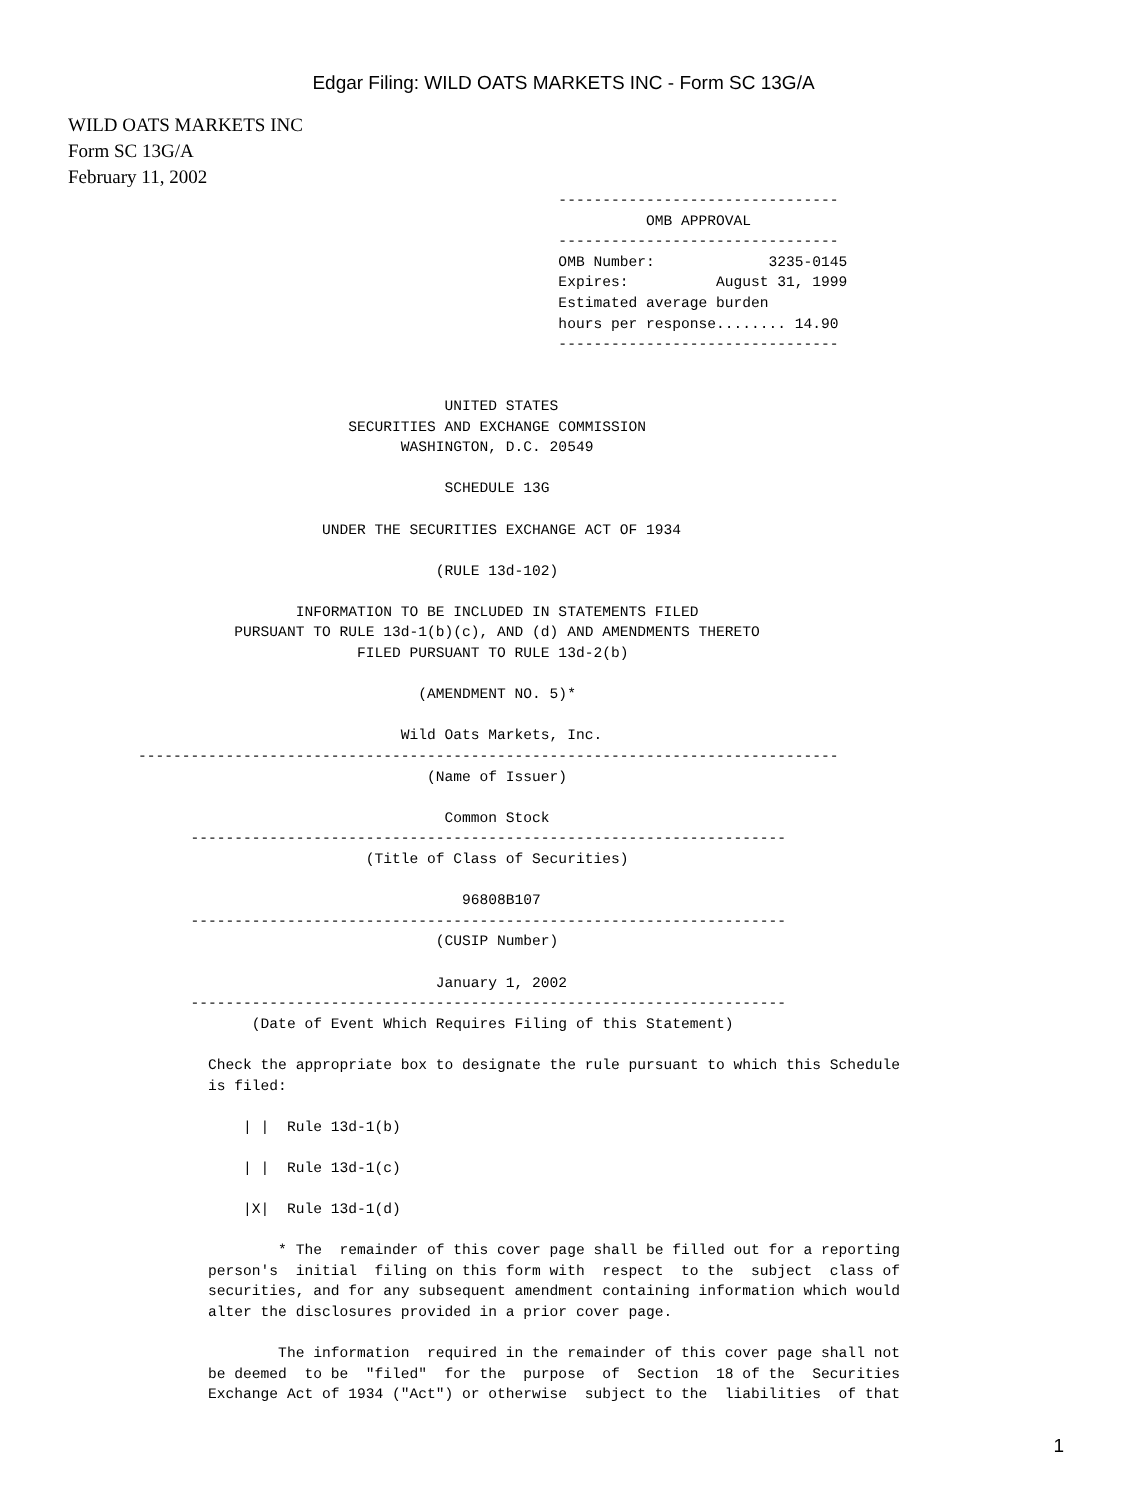Edgar Filing: WILD OATS MARKETS INC - Form SC 13G/A
WILD OATS MARKETS INC
Form SC 13G/A
February 11, 2002
                                                --------------------------------
                                                          OMB APPROVAL
                                                --------------------------------
                                                OMB Number:             3235-0145
                                                Expires:          August 31, 1999
                                                Estimated average burden
                                                hours per response........ 14.90
                                                --------------------------------


                                   UNITED STATES
                        SECURITIES AND EXCHANGE COMMISSION
                              WASHINGTON, D.C. 20549

                                   SCHEDULE 13G

                     UNDER THE SECURITIES EXCHANGE ACT OF 1934

                                  (RULE 13d-102)

                  INFORMATION TO BE INCLUDED IN STATEMENTS FILED
           PURSUANT TO RULE 13d-1(b)(c), AND (d) AND AMENDMENTS THERETO
                         FILED PURSUANT TO RULE 13d-2(b)

                                (AMENDMENT NO. 5)*

                              Wild Oats Markets, Inc.
--------------------------------------------------------------------------------
                                 (Name of Issuer)

                                   Common Stock
      --------------------------------------------------------------------
                          (Title of Class of Securities)

                                     96808B107
      --------------------------------------------------------------------
                                  (CUSIP Number)

                                  January 1, 2002
      --------------------------------------------------------------------
             (Date of Event Which Requires Filing of this Statement)

        Check the appropriate box to designate the rule pursuant to which this Schedule
        is filed:

            | |  Rule 13d-1(b)

            | |  Rule 13d-1(c)

            |X|  Rule 13d-1(d)

                * The  remainder of this cover page shall be filled out for a reporting
        person's  initial  filing on this form with  respect  to the  subject  class of
        securities, and for any subsequent amendment containing information which would
        alter the disclosures provided in a prior cover page.

                The information  required in the remainder of this cover page shall not
        be deemed  to be  "filed"  for the  purpose  of  Section  18 of the  Securities
        Exchange Act of 1934 ("Act") or otherwise  subject to the  liabilities  of that
1